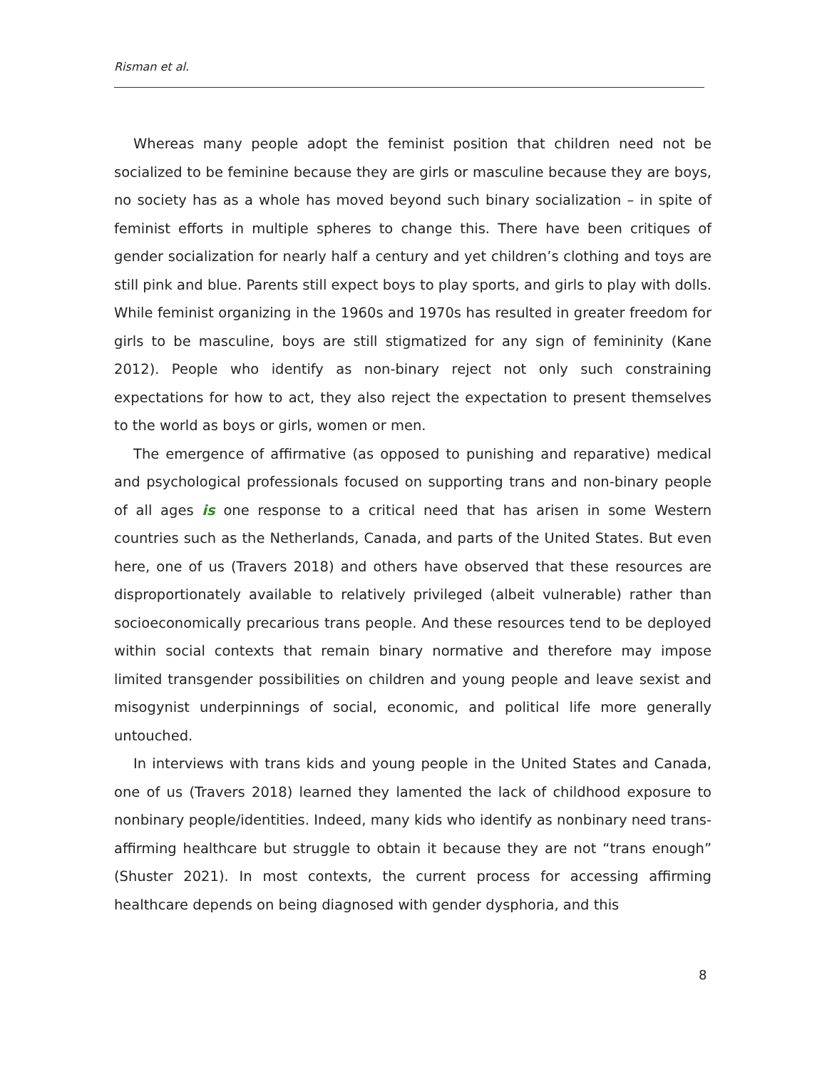Risman et al.
Whereas many people adopt the feminist position that children need not be socialized to be feminine because they are girls or masculine because they are boys, no society has as a whole has moved beyond such binary socialization – in spite of feminist efforts in multiple spheres to change this. There have been critiques of gender socialization for nearly half a century and yet children’s clothing and toys are still pink and blue. Parents still expect boys to play sports, and girls to play with dolls. While feminist organizing in the 1960s and 1970s has resulted in greater freedom for girls to be masculine, boys are still stigmatized for any sign of femininity (Kane 2012). People who identify as non-binary reject not only such constraining expectations for how to act, they also reject the expectation to present themselves to the world as boys or girls, women or men.
The emergence of affirmative (as opposed to punishing and reparative) medical and psychological professionals focused on supporting trans and non-binary people of all ages is one response to a critical need that has arisen in some Western countries such as the Netherlands, Canada, and parts of the United States. But even here, one of us (Travers 2018) and others have observed that these resources are disproportionately available to relatively privileged (albeit vulnerable) rather than socioeconomically precarious trans people. And these resources tend to be deployed within social contexts that remain binary normative and therefore may impose limited transgender possibilities on children and young people and leave sexist and misogynist underpinnings of social, economic, and political life more generally untouched.
In interviews with trans kids and young people in the United States and Canada, one of us (Travers 2018) learned they lamented the lack of childhood exposure to nonbinary people/identities. Indeed, many kids who identify as nonbinary need trans-affirming healthcare but struggle to obtain it because they are not “trans enough” (Shuster 2021). In most contexts, the current process for accessing affirming healthcare depends on being diagnosed with gender dysphoria, and this
8